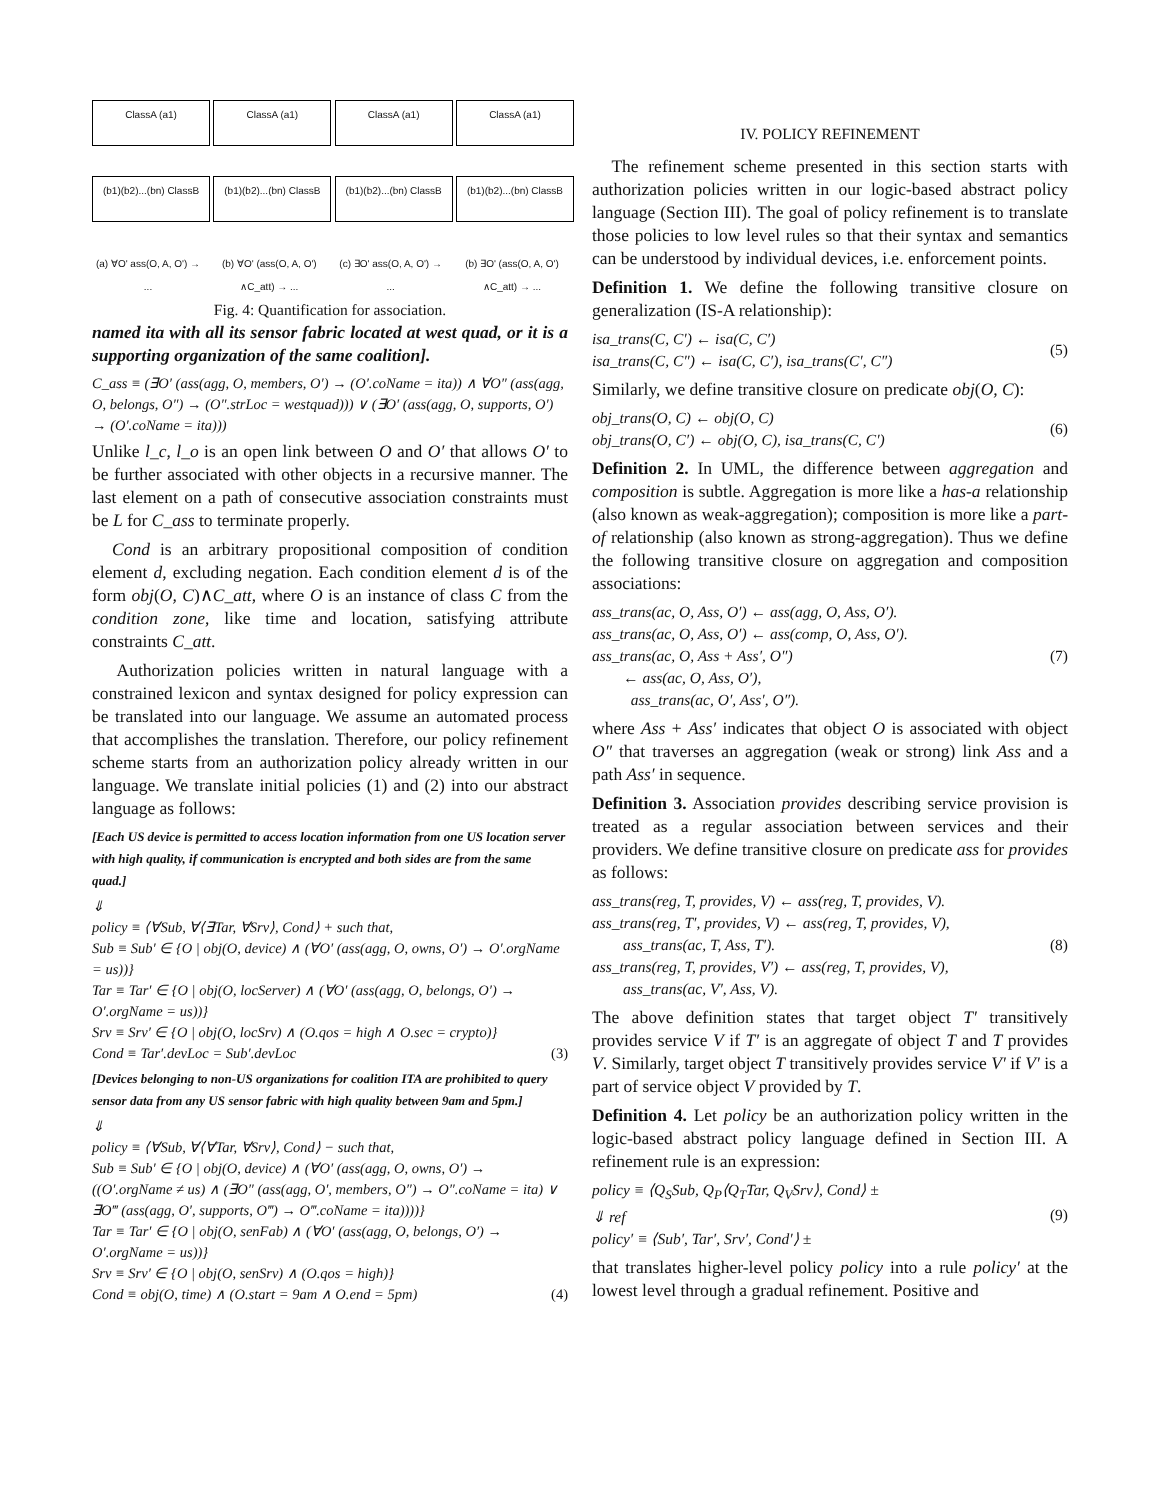ClassA (a1)
(b1)(b2)...(bn) ClassB
(a) ∀O' ass(O, A, O') → ...
ClassA (a1)
(b1)(b2)...(bn) ClassB
(b) ∀O' (ass(O, A, O') ∧C_att) → ...
ClassA (a1)
(b1)(b2)...(bn) ClassB
(c) ∃O' ass(O, A, O') → ...
ClassA (a1)
(b1)(b2)...(bn) ClassB
(b) ∃O' (ass(O, A, O') ∧C_att) → ...
Fig. 4: Quantification for association.
named ita with all its sensor fabric located at west quad, or it is a supporting organization of the same coalition].
C_ass ≡ (∃O′ (ass(agg, O, members, O′) → (O′.coName = ita)) ∧ ∀O″ (ass(agg, O, belongs, O″) → (O″.strLoc = westquad))) ∨ (∃O′ (ass(agg, O, supports, O′) → (O′.coName = ita)))
Unlike l_c, l_o is an open link between O and O′ that allows O′ to be further associated with other objects in a recursive manner. The last element on a path of consecutive association constraints must be L for C_ass to terminate properly.
Cond is an arbitrary propositional composition of condition element d, excluding negation. Each condition element d is of the form obj(O, C)∧C_att, where O is an instance of class C from the condition zone, like time and location, satisfying attribute constraints C_att.
Authorization policies written in natural language with a constrained lexicon and syntax designed for policy expression can be translated into our language. We assume an automated process that accomplishes the translation. Therefore, our policy refinement scheme starts from an authorization policy already written in our language. We translate initial policies (1) and (2) into our abstract language as follows:
[Each US device is permitted to access location information from one US location server with high quality, if communication is encrypted and both sides are from the same quad.]
⇓
policy ≡ ⟨∀Sub, ∀⟨∃Tar, ∀Srv⟩, Cond⟩ + such that,
Sub ≡ Sub′ ∈ {O | obj(O, device) ∧ (∀O′ (ass(agg, O, owns, O′) → O′.orgName = us))}
Tar ≡ Tar′ ∈ {O | obj(O, locServer) ∧ (∀O′ (ass(agg, O, belongs, O′) → O′.orgName = us))}
Srv ≡ Srv′ ∈ {O | obj(O, locSrv) ∧ (O.qos = high ∧ O.sec = crypto)}
Cond ≡ Tar′.devLoc = Sub′.devLoc (3)
[Devices belonging to non-US organizations for coalition ITA are prohibited to query sensor data from any US sensor fabric with high quality between 9am and 5pm.]
⇓
policy ≡ ⟨∀Sub, ∀⟨∀Tar, ∀Srv⟩, Cond⟩ − such that,
Sub ≡ Sub′ ∈ {O | obj(O, device) ∧ (∀O′ (ass(agg, O, owns, O′) → ((O′.orgName ≠ us) ∧ (∃O″ (ass(agg, O′, members, O″) → O″.coName = ita) ∨ ∃O‴ (ass(agg, O′, supports, O‴) → O‴.coName = ita))))}
Tar ≡ Tar′ ∈ {O | obj(O, senFab) ∧ (∀O′ (ass(agg, O, belongs, O′) → O′.orgName = us))}
Srv ≡ Srv′ ∈ {O | obj(O, senSrv) ∧ (O.qos = high)}
Cond ≡ obj(O, time) ∧ (O.start = 9am ∧ O.end = 5pm) (4)
IV. POLICY REFINEMENT
The refinement scheme presented in this section starts with authorization policies written in our logic-based abstract policy language (Section III). The goal of policy refinement is to translate those policies to low level rules so that their syntax and semantics can be understood by individual devices, i.e. enforcement points.
Definition 1. We define the following transitive closure on generalization (IS-A relationship):
isa_trans(C, C′) ← isa(C, C′)
isa_trans(C, C″) ← isa(C, C′), isa_trans(C′, C″)
(5)
Similarly, we define transitive closure on predicate obj(O, C):
obj_trans(O, C) ← obj(O, C)
obj_trans(O, C′) ← obj(O, C), isa_trans(C, C′)
(6)
Definition 2. In UML, the difference between aggregation and composition is subtle. Aggregation is more like a has-a relationship (also known as weak-aggregation); composition is more like a part-of relationship (also known as strong-aggregation). Thus we define the following transitive closure on aggregation and composition associations:
ass_trans(ac, O, Ass, O′) ← ass(agg, O, Ass, O′).
ass_trans(ac, O, Ass, O′) ← ass(comp, O, Ass, O′).
ass_trans(ac, O, Ass + Ass′, O″)
← ass(ac, O, Ass, O′),
ass_trans(ac, O′, Ass′, O″).
(7)
where Ass + Ass′ indicates that object O is associated with object O″ that traverses an aggregation (weak or strong) link Ass and a path Ass′ in sequence.
Definition 3. Association provides describing service provision is treated as a regular association between services and their providers. We define transitive closure on predicate ass for provides as follows:
ass_trans(reg, T, provides, V) ← ass(reg, T, provides, V).
ass_trans(reg, T′, provides, V) ← ass(reg, T, provides, V),
ass_trans(ac, T, Ass, T′).
ass_trans(reg, T, provides, V′) ← ass(reg, T, provides, V),
ass_trans(ac, V′, Ass, V).
(8)
The above definition states that target object T′ transitively provides service V if T′ is an aggregate of object T and T provides V. Similarly, target object T transitively provides service V′ if V′ is a part of service object V provided by T.
Definition 4. Let policy be an authorization policy written in the logic-based abstract policy language defined in Section III. A refinement rule is an expression:
policy ≡ ⟨Q<sub>S</sub>Sub, Q<sub>P</sub>⟨Q<sub>T</sub>Tar, Q<sub>V</sub>Srv⟩, Cond⟩ ±
⇓ ref
policy′ ≡ ⟨Sub′, Tar′, Srv′, Cond′⟩ ±
(9)
that translates higher-level policy policy into a rule policy′ at the lowest level through a gradual refinement. Positive and